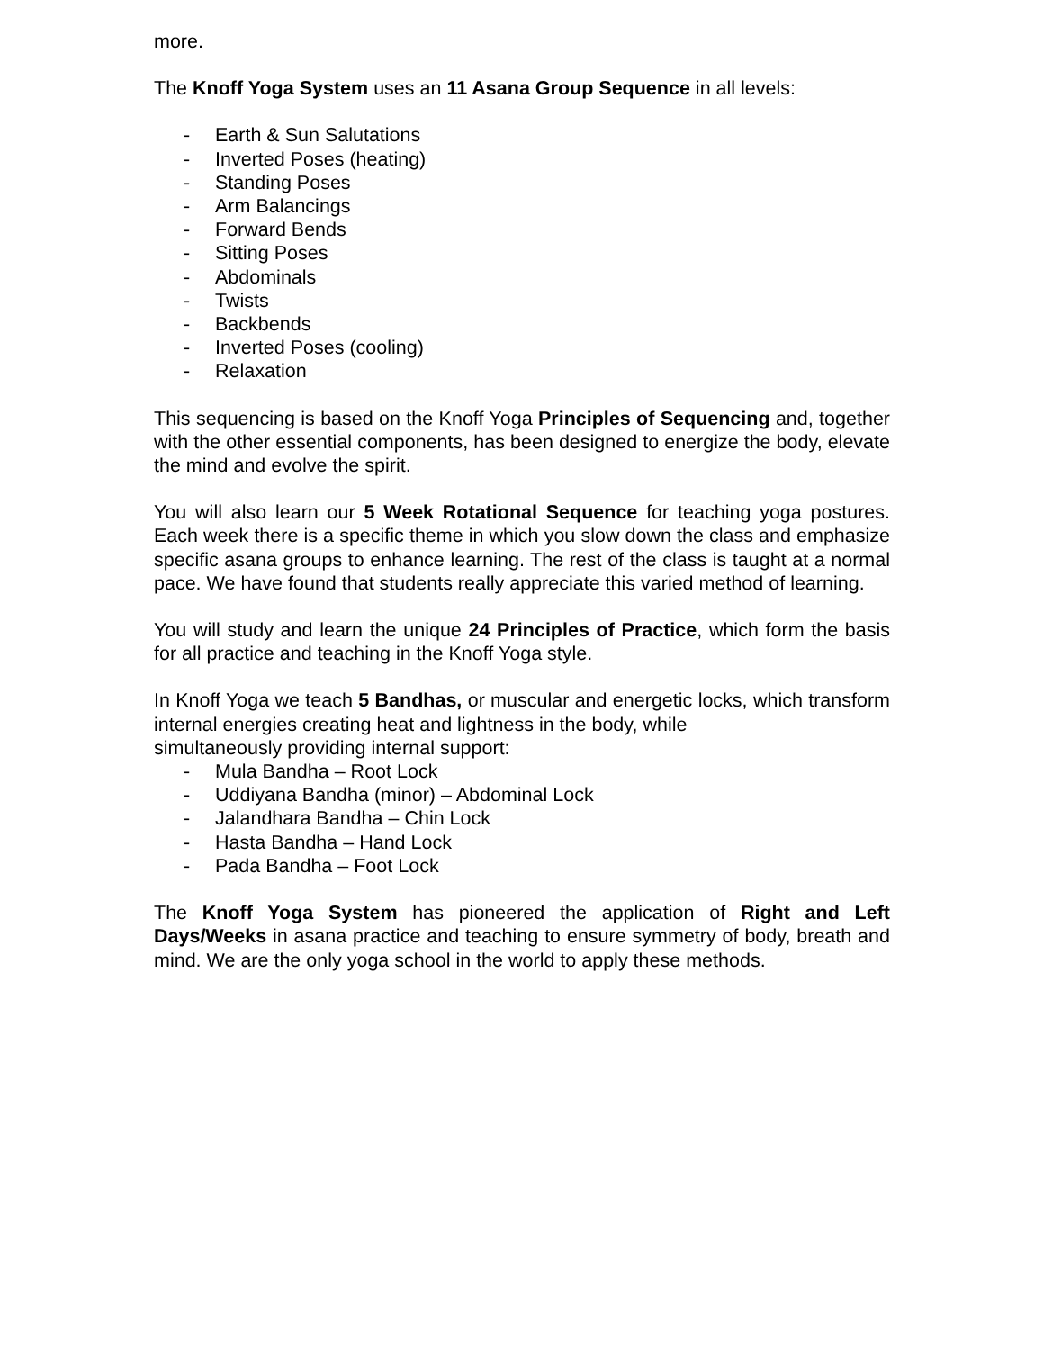more.
The Knoff Yoga System uses an 11 Asana Group Sequence in all levels:
- Earth & Sun Salutations
- Inverted Poses (heating)
- Standing Poses
- Arm Balancings
- Forward Bends
- Sitting Poses
- Abdominals
- Twists
- Backbends
- Inverted Poses (cooling)
- Relaxation
This sequencing is based on the Knoff Yoga Principles of Sequencing and, together with the other essential components, has been designed to energize the body, elevate the mind and evolve the spirit.
You will also learn our 5 Week Rotational Sequence for teaching yoga postures. Each week there is a specific theme in which you slow down the class and emphasize specific asana groups to enhance learning. The rest of the class is taught at a normal pace. We have found that students really appreciate this varied method of learning.
You will study and learn the unique 24 Principles of Practice, which form the basis for all practice and teaching in the Knoff Yoga style.
In Knoff Yoga we teach 5 Bandhas, or muscular and energetic locks, which transform internal energies creating heat and lightness in the body, while
simultaneously providing internal support:
- Mula Bandha – Root Lock
- Uddiyana Bandha (minor) – Abdominal Lock
- Jalandhara Bandha – Chin Lock
- Hasta Bandha – Hand Lock
- Pada Bandha – Foot Lock
The Knoff Yoga System has pioneered the application of Right and Left Days/Weeks in asana practice and teaching to ensure symmetry of body, breath and mind. We are the only yoga school in the world to apply these methods.